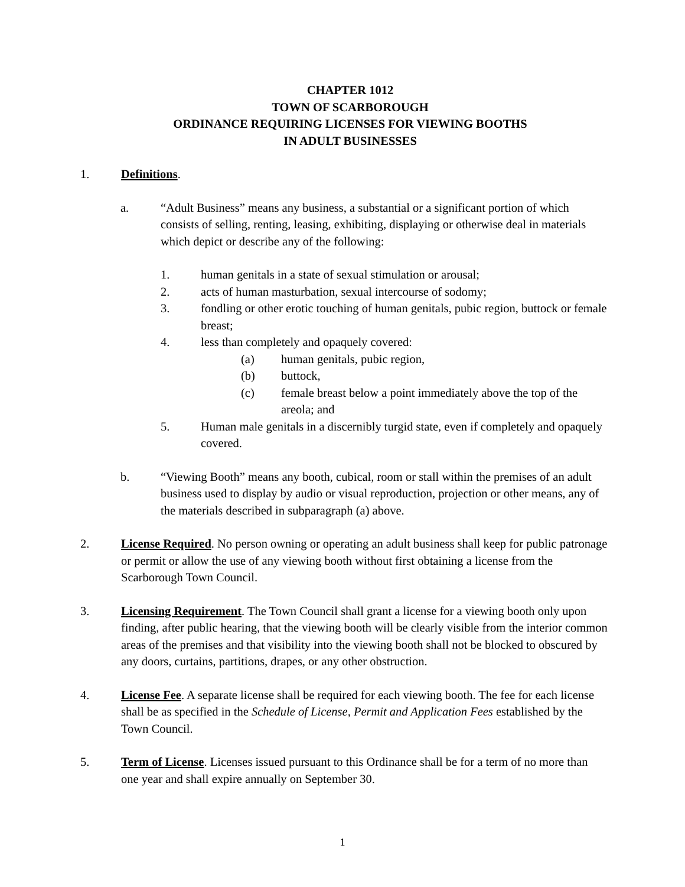CHAPTER 1012
TOWN OF SCARBOROUGH
ORDINANCE REQUIRING LICENSES FOR VIEWING BOOTHS
IN ADULT BUSINESSES
1. Definitions.
a. “Adult Business” means any business, a substantial or a significant portion of which consists of selling, renting, leasing, exhibiting, displaying or otherwise deal in materials which depict or describe any of the following:
1. human genitals in a state of sexual stimulation or arousal;
2. acts of human masturbation, sexual intercourse of sodomy;
3. fondling or other erotic touching of human genitals, pubic region, buttock or female breast;
4. less than completely and opaquely covered:
(a) human genitals, pubic region,
(b) buttock,
(c) female breast below a point immediately above the top of the areola; and
5. Human male genitals in a discernibly turgid state, even if completely and opaquely covered.
b. “Viewing Booth” means any booth, cubical, room or stall within the premises of an adult business used to display by audio or visual reproduction, projection or other means, any of the materials described in subparagraph (a) above.
2. License Required. No person owning or operating an adult business shall keep for public patronage or permit or allow the use of any viewing booth without first obtaining a license from the Scarborough Town Council.
3. Licensing Requirement. The Town Council shall grant a license for a viewing booth only upon finding, after public hearing, that the viewing booth will be clearly visible from the interior common areas of the premises and that visibility into the viewing booth shall not be blocked to obscured by any doors, curtains, partitions, drapes, or any other obstruction.
4. License Fee. A separate license shall be required for each viewing booth. The fee for each license shall be as specified in the Schedule of License, Permit and Application Fees established by the Town Council.
5. Term of License. Licenses issued pursuant to this Ordinance shall be for a term of no more than one year and shall expire annually on September 30.
1